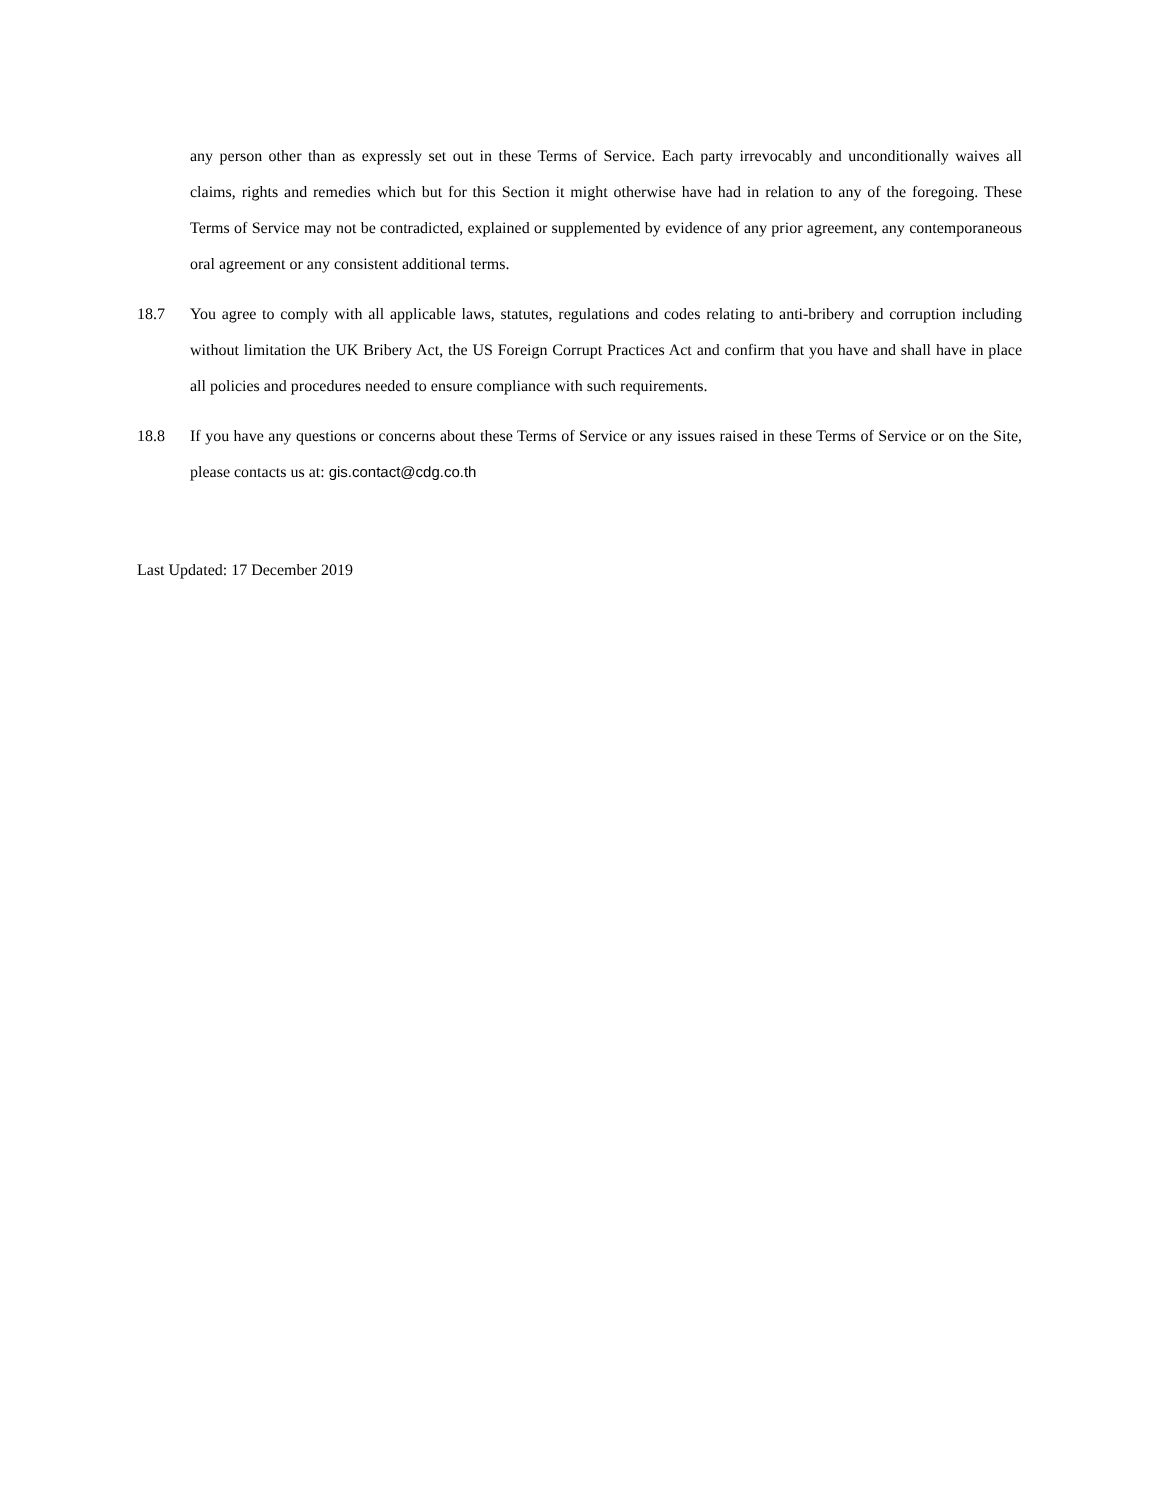any person other than as expressly set out in these Terms of Service. Each party irrevocably and unconditionally waives all claims, rights and remedies which but for this Section it might otherwise have had in relation to any of the foregoing. These Terms of Service may not be contradicted, explained or supplemented by evidence of any prior agreement, any contemporaneous oral agreement or any consistent additional terms.
18.7 You agree to comply with all applicable laws, statutes, regulations and codes relating to anti-bribery and corruption including without limitation the UK Bribery Act, the US Foreign Corrupt Practices Act and confirm that you have and shall have in place all policies and procedures needed to ensure compliance with such requirements.
18.8 If you have any questions or concerns about these Terms of Service or any issues raised in these Terms of Service or on the Site, please contacts us at: gis.contact@cdg.co.th
Last Updated: 17 December 2019